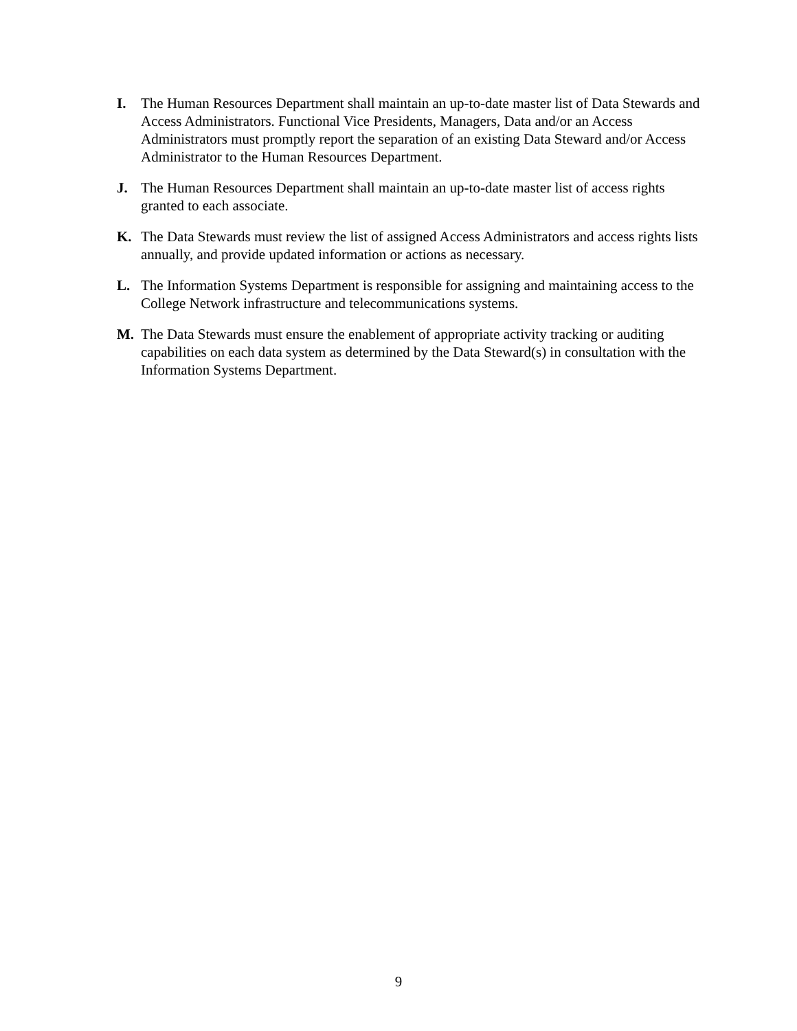I. The Human Resources Department shall maintain an up-to-date master list of Data Stewards and Access Administrators. Functional Vice Presidents, Managers, Data and/or an Access Administrators must promptly report the separation of an existing Data Steward and/or Access Administrator to the Human Resources Department.
J. The Human Resources Department shall maintain an up-to-date master list of access rights granted to each associate.
K. The Data Stewards must review the list of assigned Access Administrators and access rights lists annually, and provide updated information or actions as necessary.
L. The Information Systems Department is responsible for assigning and maintaining access to the College Network infrastructure and telecommunications systems.
M. The Data Stewards must ensure the enablement of appropriate activity tracking or auditing capabilities on each data system as determined by the Data Steward(s) in consultation with the Information Systems Department.
9